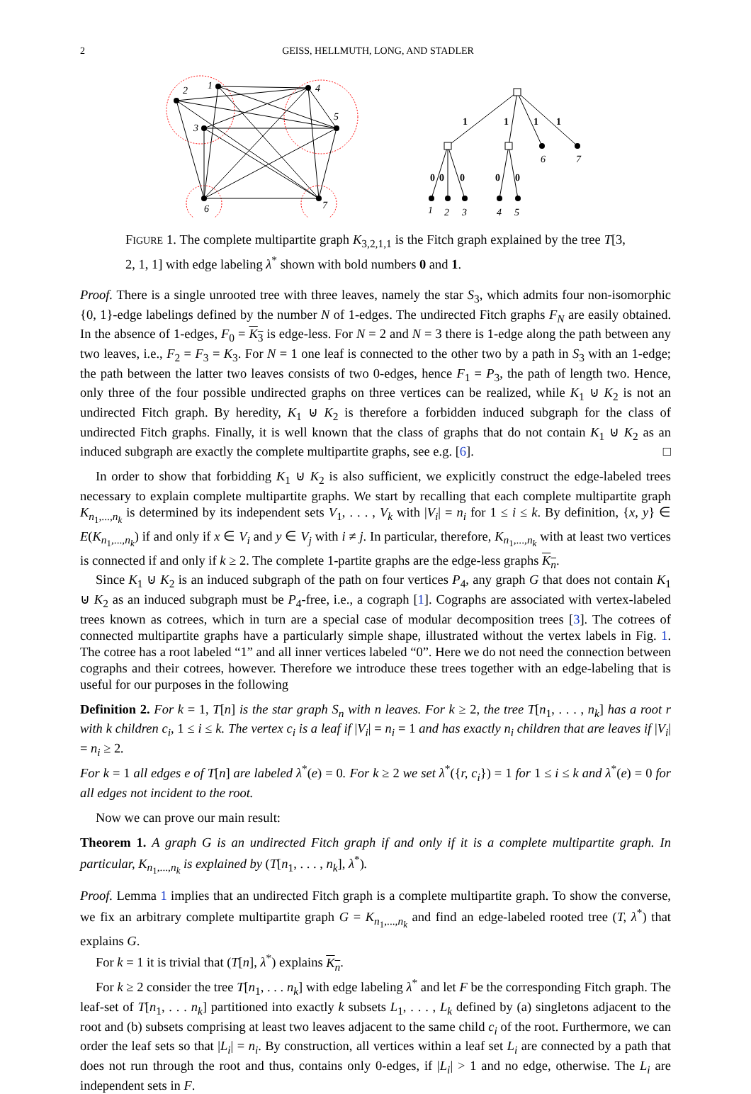2 GEISS, HELLMUTH, LONG, AND STADLER
1
2
3
4
5
6
7
1
1
1
1
0
0
0
0
0
1
2
3
4
5
6
7
FIGURE 1. The complete multipartite graph K<sub>3,2,1,1</sub> is the Fitch graph explained by the tree T[3, 2, 1, 1] with edge labeling λ<sup>*</sup> shown with bold numbers 0 and 1.
Proof. There is a single unrooted tree with three leaves, namely the star S<sub>3</sub>, which admits four non-isomorphic {0, 1}-edge labelings defined by the number N of 1-edges. The undirected Fitch graphs F<sub>N</sub> are easily obtained. In the absence of 1-edges, F<sub>0</sub> = K<sub>3</sub> is edge-less. For N = 2 and N = 3 there is 1-edge along the path between any two leaves, i.e., F<sub>2</sub> = F<sub>3</sub> = K<sub>3</sub>. For N = 1 one leaf is connected to the other two by a path in S<sub>3</sub> with an 1-edge; the path between the latter two leaves consists of two 0-edges, hence F<sub>1</sub> = P<sub>3</sub>, the path of length two. Hence, only three of the four possible undirected graphs on three vertices can be realized, while K<sub>1</sub> ⊍ K<sub>2</sub> is not an undirected Fitch graph. By heredity, K<sub>1</sub> ⊍ K<sub>2</sub> is therefore a forbidden induced subgraph for the class of undirected Fitch graphs. Finally, it is well known that the class of graphs that do not contain K<sub>1</sub> ⊍ K<sub>2</sub> as an induced subgraph are exactly the complete multipartite graphs, see e.g. [6]. □
In order to show that forbidding K<sub>1</sub> ⊍ K<sub>2</sub> is also sufficient, we explicitly construct the edge-labeled trees necessary to explain complete multipartite graphs. We start by recalling that each complete multipartite graph K<sub>n<sub>1</sub>,...,n<sub>k</sub></sub> is determined by its independent sets V<sub>1</sub>, . . . , V<sub>k</sub> with |V<sub>i</sub>| = n<sub>i</sub> for 1 ≤ i ≤ k. By definition, {x, y} ∈ E(K<sub>n<sub>1</sub>,...,n<sub>k</sub></sub>) if and only if x ∈ V<sub>i</sub> and y ∈ V<sub>j</sub> with i ≠ j. In particular, therefore, K<sub>n<sub>1</sub>,...,n<sub>k</sub></sub> with at least two vertices is connected if and only if k ≥ 2. The complete 1-partite graphs are the edge-less graphs K<sub>n</sub>.
Since K<sub>1</sub> ⊍ K<sub>2</sub> is an induced subgraph of the path on four vertices P<sub>4</sub>, any graph G that does not contain K<sub>1</sub> ⊍ K<sub>2</sub> as an induced subgraph must be P<sub>4</sub>-free, i.e., a cograph [1]. Cographs are associated with vertex-labeled trees known as cotrees, which in turn are a special case of modular decomposition trees [3]. The cotrees of connected multipartite graphs have a particularly simple shape, illustrated without the vertex labels in Fig. 1. The cotree has a root labeled “1” and all inner vertices labeled “0”. Here we do not need the connection between cographs and their cotrees, however. Therefore we introduce these trees together with an edge-labeling that is useful for our purposes in the following
Definition 2. For k = 1, T[n] is the star graph S<sub>n</sub> with n leaves. For k ≥ 2, the tree T[n<sub>1</sub>, . . . , n<sub>k</sub>] has a root r with k children c<sub>i</sub>, 1 ≤ i ≤ k. The vertex c<sub>i</sub> is a leaf if |V<sub>i</sub>| = n<sub>i</sub> = 1 and has exactly n<sub>i</sub> children that are leaves if |V<sub>i</sub>| = n<sub>i</sub> ≥ 2.
For k = 1 all edges e of T[n] are labeled λ<sup>*</sup>(e) = 0. For k ≥ 2 we set λ<sup>*</sup>({r, c<sub>i</sub>}) = 1 for 1 ≤ i ≤ k and λ<sup>*</sup>(e) = 0 for all edges not incident to the root.
Now we can prove our main result:
Theorem 1. A graph G is an undirected Fitch graph if and only if it is a complete multipartite graph. In particular, K<sub>n<sub>1</sub>,...,n<sub>k</sub></sub> is explained by (T[n<sub>1</sub>, . . . , n<sub>k</sub>], λ<sup>*</sup>).
Proof. Lemma 1 implies that an undirected Fitch graph is a complete multipartite graph. To show the converse, we fix an arbitrary complete multipartite graph G = K<sub>n<sub>1</sub>,...,n<sub>k</sub></sub> and find an edge-labeled rooted tree (T, λ<sup>*</sup>) that explains G.
For k = 1 it is trivial that (T[n], λ<sup>*</sup>) explains K<sub>n</sub>.
For k ≥ 2 consider the tree T[n<sub>1</sub>, . . . n<sub>k</sub>] with edge labeling λ<sup>*</sup> and let F be the corresponding Fitch graph. The leaf-set of T[n<sub>1</sub>, . . . n<sub>k</sub>] partitioned into exactly k subsets L<sub>1</sub>, . . . , L<sub>k</sub> defined by (a) singletons adjacent to the root and (b) subsets comprising at least two leaves adjacent to the same child c<sub>i</sub> of the root. Furthermore, we can order the leaf sets so that |L<sub>i</sub>| = n<sub>i</sub>. By construction, all vertices within a leaf set L<sub>i</sub> are connected by a path that does not run through the root and thus, contains only 0-edges, if |L<sub>i</sub>| > 1 and no edge, otherwise. The L<sub>i</sub> are independent sets in F.